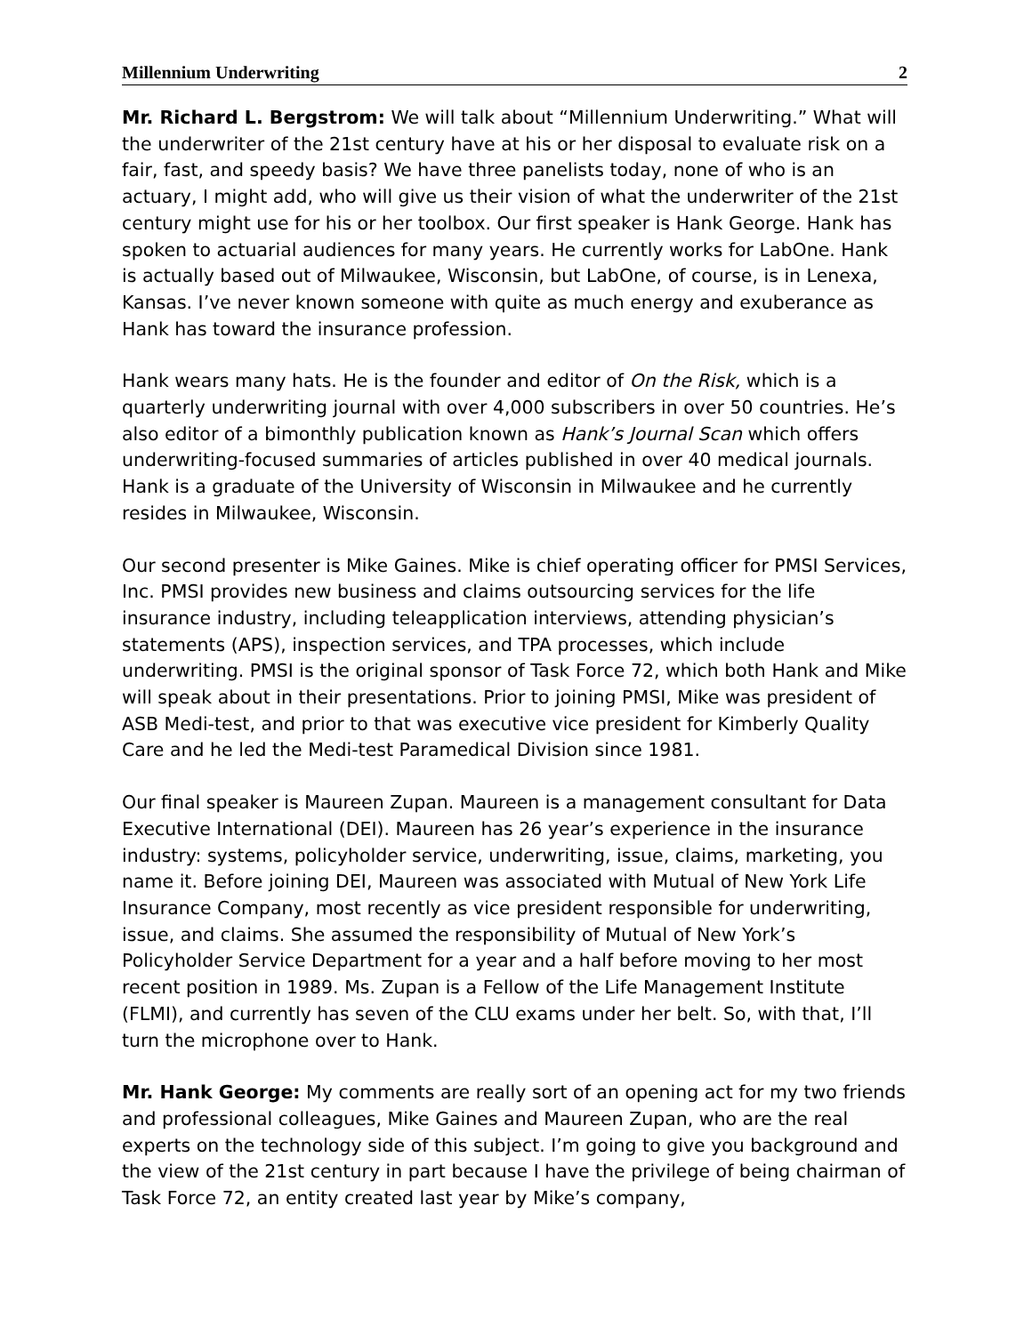Millennium Underwriting 2
Mr. Richard L. Bergstrom: We will talk about “Millennium Underwriting.” What will the underwriter of the 21st century have at his or her disposal to evaluate risk on a fair, fast, and speedy basis? We have three panelists today, none of who is an actuary, I might add, who will give us their vision of what the underwriter of the 21st century might use for his or her toolbox. Our first speaker is Hank George. Hank has spoken to actuarial audiences for many years. He currently works for LabOne. Hank is actually based out of Milwaukee, Wisconsin, but LabOne, of course, is in Lenexa, Kansas. I’ve never known someone with quite as much energy and exuberance as Hank has toward the insurance profession.
Hank wears many hats. He is the founder and editor of On the Risk, which is a quarterly underwriting journal with over 4,000 subscribers in over 50 countries. He’s also editor of a bimonthly publication known as Hank’s Journal Scan which offers underwriting-focused summaries of articles published in over 40 medical journals. Hank is a graduate of the University of Wisconsin in Milwaukee and he currently resides in Milwaukee, Wisconsin.
Our second presenter is Mike Gaines. Mike is chief operating officer for PMSI Services, Inc. PMSI provides new business and claims outsourcing services for the life insurance industry, including teleapplication interviews, attending physician’s statements (APS), inspection services, and TPA processes, which include underwriting. PMSI is the original sponsor of Task Force 72, which both Hank and Mike will speak about in their presentations. Prior to joining PMSI, Mike was president of ASB Medi-test, and prior to that was executive vice president for Kimberly Quality Care and he led the Medi-test Paramedical Division since 1981.
Our final speaker is Maureen Zupan. Maureen is a management consultant for Data Executive International (DEI). Maureen has 26 year’s experience in the insurance industry: systems, policyholder service, underwriting, issue, claims, marketing, you name it. Before joining DEI, Maureen was associated with Mutual of New York Life Insurance Company, most recently as vice president responsible for underwriting, issue, and claims. She assumed the responsibility of Mutual of New York’s Policyholder Service Department for a year and a half before moving to her most recent position in 1989. Ms. Zupan is a Fellow of the Life Management Institute (FLMI), and currently has seven of the CLU exams under her belt. So, with that, I’ll turn the microphone over to Hank.
Mr. Hank George: My comments are really sort of an opening act for my two friends and professional colleagues, Mike Gaines and Maureen Zupan, who are the real experts on the technology side of this subject. I’m going to give you background and the view of the 21st century in part because I have the privilege of being chairman of Task Force 72, an entity created last year by Mike’s company,